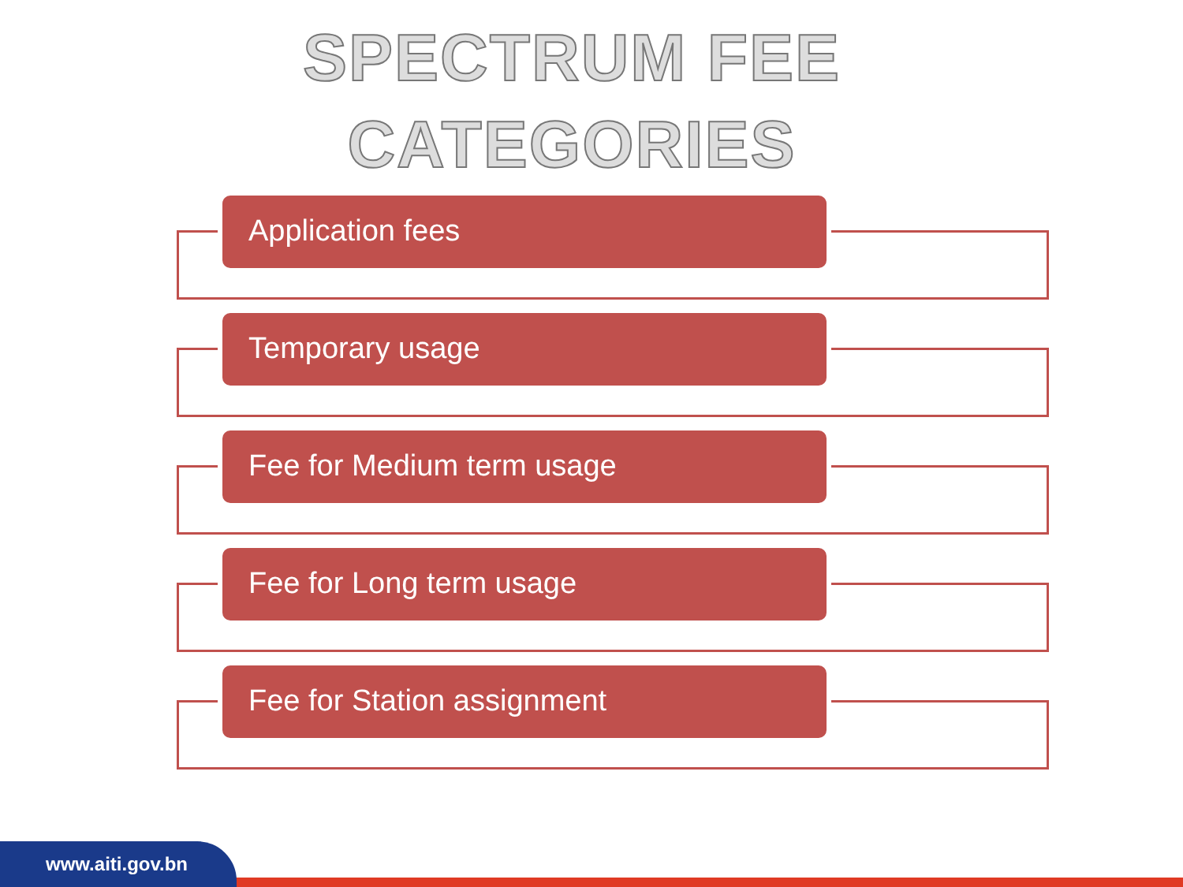SPECTRUM FEE
CATEGORIES
Application fees
Temporary usage
Fee for Medium term usage
Fee for Long term usage
Fee for Station assignment
www.aiti.gov.bn